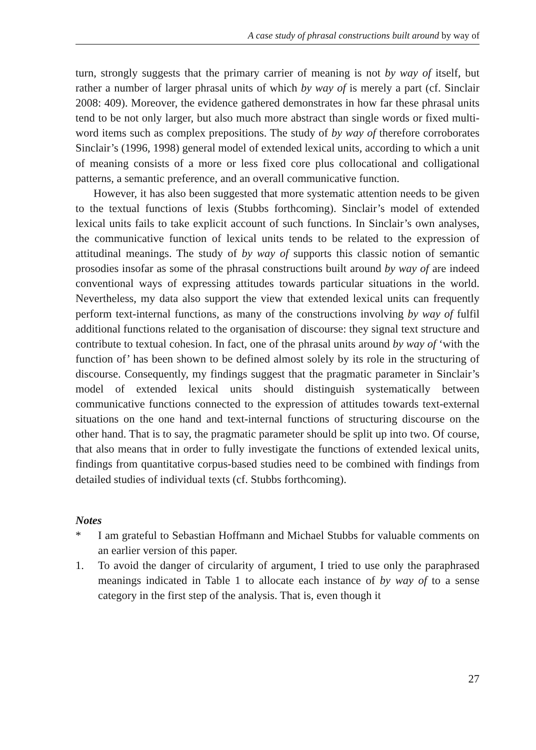A case study of phrasal constructions built around by way of
turn, strongly suggests that the primary carrier of meaning is not by way of itself, but rather a number of larger phrasal units of which by way of is merely a part (cf. Sinclair 2008: 409). Moreover, the evidence gathered demonstrates in how far these phrasal units tend to be not only larger, but also much more abstract than single words or fixed multi-word items such as complex prepositions. The study of by way of therefore corroborates Sinclair’s (1996, 1998) general model of extended lexical units, according to which a unit of meaning consists of a more or less fixed core plus collocational and colligational patterns, a semantic preference, and an overall communicative function.
However, it has also been suggested that more systematic attention needs to be given to the textual functions of lexis (Stubbs forthcoming). Sinclair’s model of extended lexical units fails to take explicit account of such functions. In Sinclair’s own analyses, the communicative function of lexical units tends to be related to the expression of attitudinal meanings. The study of by way of supports this classic notion of semantic prosodies insofar as some of the phrasal constructions built around by way of are indeed conventional ways of expressing attitudes towards particular situations in the world. Nevertheless, my data also support the view that extended lexical units can frequently perform text-internal functions, as many of the constructions involving by way of fulfil additional functions related to the organisation of discourse: they signal text structure and contribute to textual cohesion. In fact, one of the phrasal units around by way of ‘with the function of’ has been shown to be defined almost solely by its role in the structuring of discourse. Consequently, my findings suggest that the pragmatic parameter in Sinclair’s model of extended lexical units should distinguish systematically between communicative functions connected to the expression of attitudes towards text-external situations on the one hand and text-internal functions of structuring discourse on the other hand. That is to say, the pragmatic parameter should be split up into two. Of course, that also means that in order to fully investigate the functions of extended lexical units, findings from quantitative corpus-based studies need to be combined with findings from detailed studies of individual texts (cf. Stubbs forthcoming).
Notes
* I am grateful to Sebastian Hoffmann and Michael Stubbs for valuable comments on an earlier version of this paper.
1. To avoid the danger of circularity of argument, I tried to use only the paraphrased meanings indicated in Table 1 to allocate each instance of by way of to a sense category in the first step of the analysis. That is, even though it
27